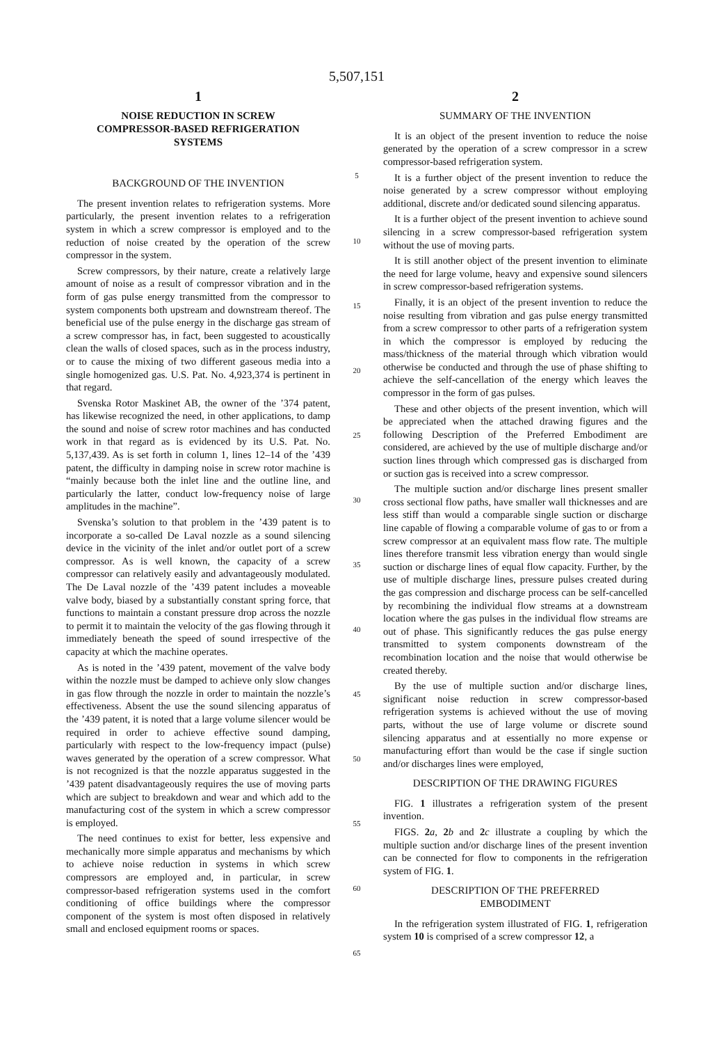5,507,151
1
NOISE REDUCTION IN SCREW
COMPRESSOR-BASED REFRIGERATION
SYSTEMS
BACKGROUND OF THE INVENTION
The present invention relates to refrigeration systems. More particularly, the present invention relates to a refrigeration system in which a screw compressor is employed and to the reduction of noise created by the operation of the screw compressor in the system.
Screw compressors, by their nature, create a relatively large amount of noise as a result of compressor vibration and in the form of gas pulse energy transmitted from the compressor to system components both upstream and downstream thereof. The beneficial use of the pulse energy in the discharge gas stream of a screw compressor has, in fact, been suggested to acoustically clean the walls of closed spaces, such as in the process industry, or to cause the mixing of two different gaseous media into a single homogenized gas. U.S. Pat. No. 4,923,374 is pertinent in that regard.
Svenska Rotor Maskinet AB, the owner of the ’374 patent, has likewise recognized the need, in other applications, to damp the sound and noise of screw rotor machines and has conducted work in that regard as is evidenced by its U.S. Pat. No. 5,137,439. As is set forth in column 1, lines 12–14 of the ’439 patent, the difficulty in damping noise in screw rotor machine is “mainly because both the inlet line and the outline line, and particularly the latter, conduct low-frequency noise of large amplitudes in the machine”.
Svenska’s solution to that problem in the ’439 patent is to incorporate a so-called De Laval nozzle as a sound silencing device in the vicinity of the inlet and/or outlet port of a screw compressor. As is well known, the capacity of a screw compressor can relatively easily and advantageously modulated. The De Laval nozzle of the ’439 patent includes a moveable valve body, biased by a substantially constant spring force, that functions to maintain a constant pressure drop across the nozzle to permit it to maintain the velocity of the gas flowing through it immediately beneath the speed of sound irrespective of the capacity at which the machine operates.
As is noted in the ’439 patent, movement of the valve body within the nozzle must be damped to achieve only slow changes in gas flow through the nozzle in order to maintain the nozzle’s effectiveness. Absent the use the sound silencing apparatus of the ’439 patent, it is noted that a large volume silencer would be required in order to achieve effective sound damping, particularly with respect to the low-frequency impact (pulse) waves generated by the operation of a screw compressor. What is not recognized is that the nozzle apparatus suggested in the ’439 patent disadvantageously requires the use of moving parts which are subject to breakdown and wear and which add to the manufacturing cost of the system in which a screw compressor is employed.
The need continues to exist for better, less expensive and mechanically more simple apparatus and mechanisms by which to achieve noise reduction in systems in which screw compressors are employed and, in particular, in screw compressor-based refrigeration systems used in the comfort conditioning of office buildings where the compressor component of the system is most often disposed in relatively small and enclosed equipment rooms or spaces.
5
10
15
20
25
30
35
40
45
50
55
60
65
2
SUMMARY OF THE INVENTION
It is an object of the present invention to reduce the noise generated by the operation of a screw compressor in a screw compressor-based refrigeration system.
It is a further object of the present invention to reduce the noise generated by a screw compressor without employing additional, discrete and/or dedicated sound silencing apparatus.
It is a further object of the present invention to achieve sound silencing in a screw compressor-based refrigeration system without the use of moving parts.
It is still another object of the present invention to eliminate the need for large volume, heavy and expensive sound silencers in screw compressor-based refrigeration systems.
Finally, it is an object of the present invention to reduce the noise resulting from vibration and gas pulse energy transmitted from a screw compressor to other parts of a refrigeration system in which the compressor is employed by reducing the mass/thickness of the material through which vibration would otherwise be conducted and through the use of phase shifting to achieve the self-cancellation of the energy which leaves the compressor in the form of gas pulses.
These and other objects of the present invention, which will be appreciated when the attached drawing figures and the following Description of the Preferred Embodiment are considered, are achieved by the use of multiple discharge and/or suction lines through which compressed gas is discharged from or suction gas is received into a screw compressor.
The multiple suction and/or discharge lines present smaller cross sectional flow paths, have smaller wall thicknesses and are less stiff than would a comparable single suction or discharge line capable of flowing a comparable volume of gas to or from a screw compressor at an equivalent mass flow rate. The multiple lines therefore transmit less vibration energy than would single suction or discharge lines of equal flow capacity. Further, by the use of multiple discharge lines, pressure pulses created during the gas compression and discharge process can be self-cancelled by recombining the individual flow streams at a downstream location where the gas pulses in the individual flow streams are out of phase. This significantly reduces the gas pulse energy transmitted to system components downstream of the recombination location and the noise that would otherwise be created thereby.
By the use of multiple suction and/or discharge lines, significant noise reduction in screw compressor-based refrigeration systems is achieved without the use of moving parts, without the use of large volume or discrete sound silencing apparatus and at essentially no more expense or manufacturing effort than would be the case if single suction and/or discharges lines were employed,
DESCRIPTION OF THE DRAWING FIGURES
FIG. 1 illustrates a refrigeration system of the present invention.
FIGS. 2 a, 2 b and 2 c illustrate a coupling by which the multiple suction and/or discharge lines of the present invention can be connected for flow to components in the refrigeration system of FIG. 1.
DESCRIPTION OF THE PREFERRED
EMBODIMENT
In the refrigeration system illustrated of FIG. 1, refrigeration system 10 is comprised of a screw compressor 12, a